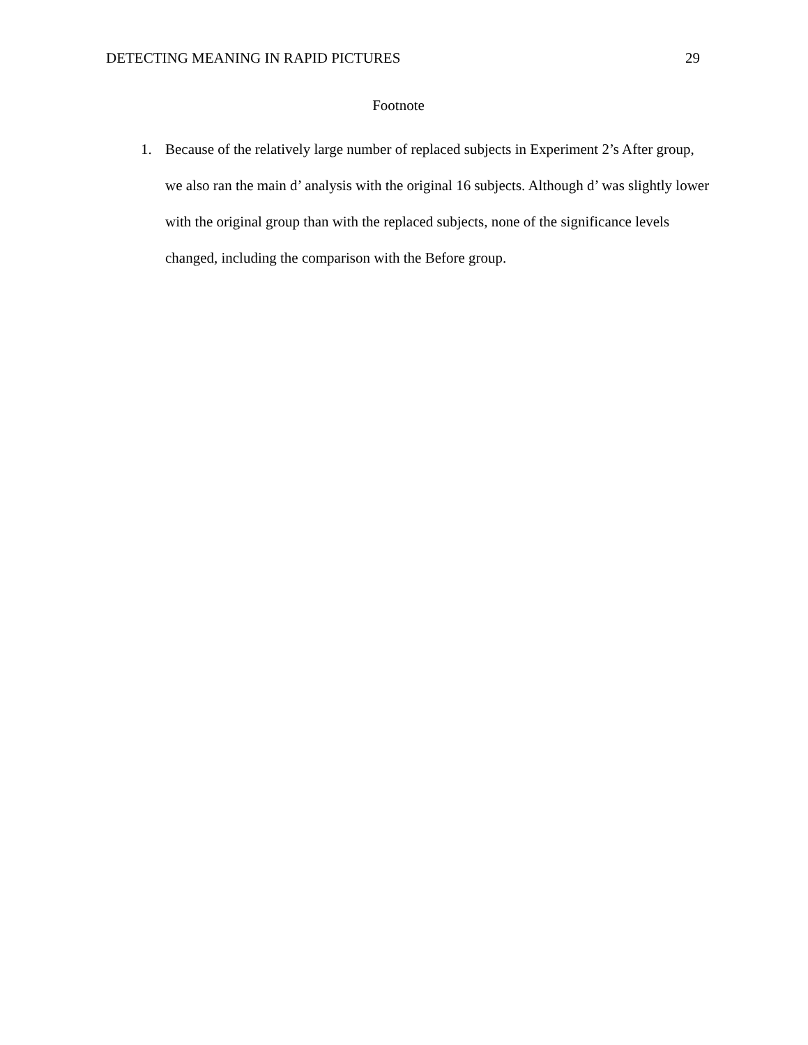DETECTING MEANING IN RAPID PICTURES 29
Footnote
1. Because of the relatively large number of replaced subjects in Experiment 2’s After group, we also ran the main d’ analysis with the original 16 subjects. Although d’ was slightly lower with the original group than with the replaced subjects, none of the significance levels changed, including the comparison with the Before group.